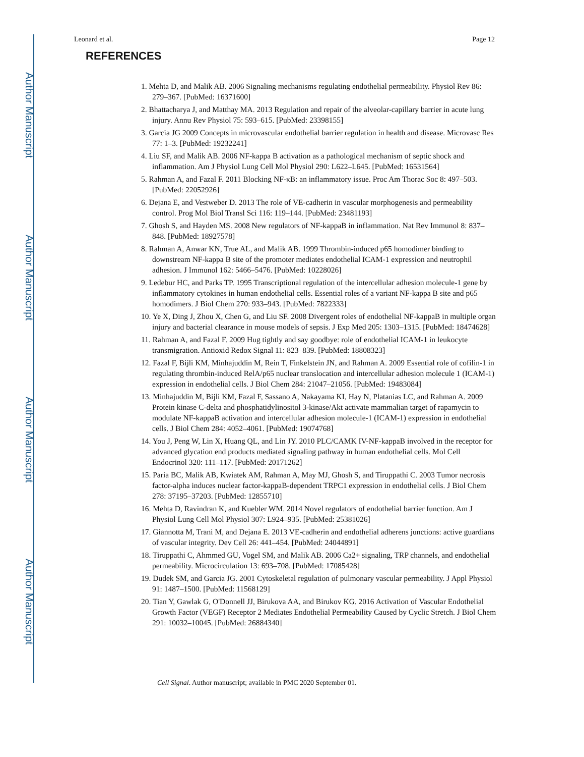Author Manuscript
Author Manuscript
Author Manuscript
Author Manuscript
Leonard et al. Page 12
REFERENCES
1. Mehta D, and Malik AB. 2006 Signaling mechanisms regulating endothelial permeability. Physiol Rev 86: 279–367. [PubMed: 16371600]
2. Bhattacharya J, and Matthay MA. 2013 Regulation and repair of the alveolar-capillary barrier in acute lung injury. Annu Rev Physiol 75: 593–615. [PubMed: 23398155]
3. Garcia JG 2009 Concepts in microvascular endothelial barrier regulation in health and disease. Microvasc Res 77: 1–3. [PubMed: 19232241]
4. Liu SF, and Malik AB. 2006 NF-kappa B activation as a pathological mechanism of septic shock and inflammation. Am J Physiol Lung Cell Mol Physiol 290: L622–L645. [PubMed: 16531564]
5. Rahman A, and Fazal F. 2011 Blocking NF-κB: an inflammatory issue. Proc Am Thorac Soc 8: 497–503. [PubMed: 22052926]
6. Dejana E, and Vestweber D. 2013 The role of VE-cadherin in vascular morphogenesis and permeability control. Prog Mol Biol Transl Sci 116: 119–144. [PubMed: 23481193]
7. Ghosh S, and Hayden MS. 2008 New regulators of NF-kappaB in inflammation. Nat Rev Immunol 8: 837–848. [PubMed: 18927578]
8. Rahman A, Anwar KN, True AL, and Malik AB. 1999 Thrombin-induced p65 homodimer binding to downstream NF-kappa B site of the promoter mediates endothelial ICAM-1 expression and neutrophil adhesion. J Immunol 162: 5466–5476. [PubMed: 10228026]
9. Ledebur HC, and Parks TP. 1995 Transcriptional regulation of the intercellular adhesion molecule-1 gene by inflammatory cytokines in human endothelial cells. Essential roles of a variant NF-kappa B site and p65 homodimers. J Biol Chem 270: 933–943. [PubMed: 7822333]
10. Ye X, Ding J, Zhou X, Chen G, and Liu SF. 2008 Divergent roles of endothelial NF-kappaB in multiple organ injury and bacterial clearance in mouse models of sepsis. J Exp Med 205: 1303–1315. [PubMed: 18474628]
11. Rahman A, and Fazal F. 2009 Hug tightly and say goodbye: role of endothelial ICAM-1 in leukocyte transmigration. Antioxid Redox Signal 11: 823–839. [PubMed: 18808323]
12. Fazal F, Bijli KM, Minhajuddin M, Rein T, Finkelstein JN, and Rahman A. 2009 Essential role of cofilin-1 in regulating thrombin-induced RelA/p65 nuclear translocation and intercellular adhesion molecule 1 (ICAM-1) expression in endothelial cells. J Biol Chem 284: 21047–21056. [PubMed: 19483084]
13. Minhajuddin M, Bijli KM, Fazal F, Sassano A, Nakayama KI, Hay N, Platanias LC, and Rahman A. 2009 Protein kinase C-delta and phosphatidylinositol 3-kinase/Akt activate mammalian target of rapamycin to modulate NF-kappaB activation and intercellular adhesion molecule-1 (ICAM-1) expression in endothelial cells. J Biol Chem 284: 4052–4061. [PubMed: 19074768]
14. You J, Peng W, Lin X, Huang QL, and Lin JY. 2010 PLC/CAMK IV-NF-kappaB involved in the receptor for advanced glycation end products mediated signaling pathway in human endothelial cells. Mol Cell Endocrinol 320: 111–117. [PubMed: 20171262]
15. Paria BC, Malik AB, Kwiatek AM, Rahman A, May MJ, Ghosh S, and Tiruppathi C. 2003 Tumor necrosis factor-alpha induces nuclear factor-kappaB-dependent TRPC1 expression in endothelial cells. J Biol Chem 278: 37195–37203. [PubMed: 12855710]
16. Mehta D, Ravindran K, and Kuebler WM. 2014 Novel regulators of endothelial barrier function. Am J Physiol Lung Cell Mol Physiol 307: L924–935. [PubMed: 25381026]
17. Giannotta M, Trani M, and Dejana E. 2013 VE-cadherin and endothelial adherens junctions: active guardians of vascular integrity. Dev Cell 26: 441–454. [PubMed: 24044891]
18. Tiruppathi C, Ahmmed GU, Vogel SM, and Malik AB. 2006 Ca2+ signaling, TRP channels, and endothelial permeability. Microcirculation 13: 693–708. [PubMed: 17085428]
19. Dudek SM, and Garcia JG. 2001 Cytoskeletal regulation of pulmonary vascular permeability. J Appl Physiol 91: 1487–1500. [PubMed: 11568129]
20. Tian Y, Gawlak G, O'Donnell JJ, Birukova AA, and Birukov KG. 2016 Activation of Vascular Endothelial Growth Factor (VEGF) Receptor 2 Mediates Endothelial Permeability Caused by Cyclic Stretch. J Biol Chem 291: 10032–10045. [PubMed: 26884340]
Cell Signal. Author manuscript; available in PMC 2020 September 01.